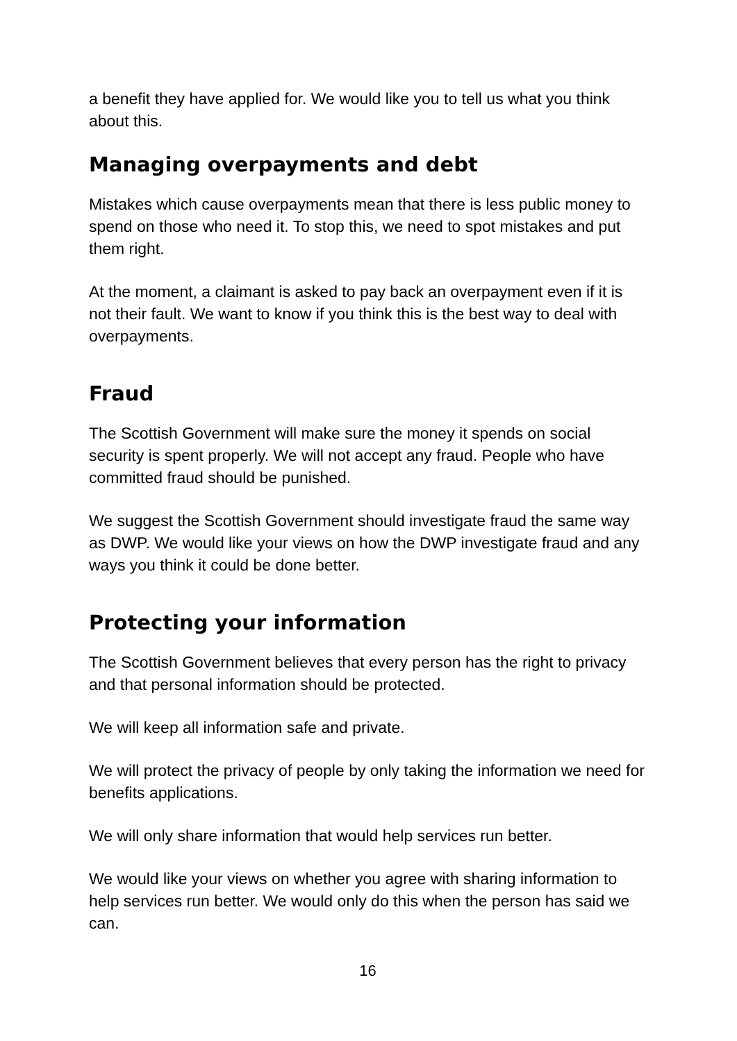a benefit they have applied for. We would like you to tell us what you think about this.
Managing overpayments and debt
Mistakes which cause overpayments mean that there is less public money to spend on those who need it. To stop this, we need to spot mistakes and put them right.
At the moment, a claimant is asked to pay back an overpayment even if it is not their fault. We want to know if you think this is the best way to deal with overpayments.
Fraud
The Scottish Government will make sure the money it spends on social security is spent properly. We will not accept any fraud. People who have committed fraud should be punished.
We suggest the Scottish Government should investigate fraud the same way as DWP. We would like your views on how the DWP investigate fraud and any ways you think it could be done better.
Protecting your information
The Scottish Government believes that every person has the right to privacy and that personal information should be protected.
We will keep all information safe and private.
We will protect the privacy of people by only taking the information we need for benefits applications.
We will only share information that would help services run better.
We would like your views on whether you agree with sharing information to help services run better. We would only do this when the person has said we can.
16